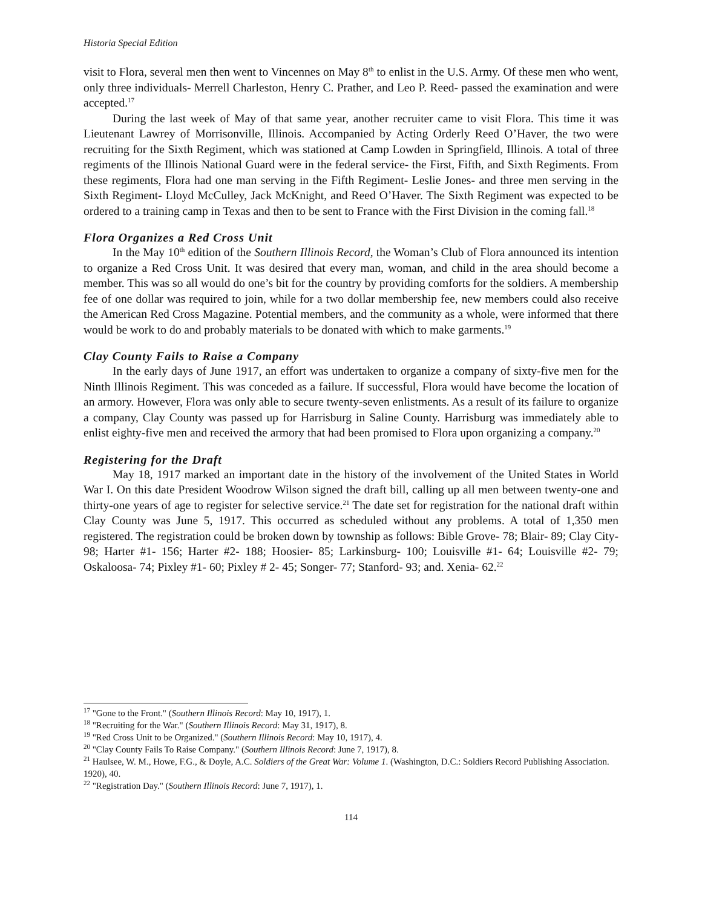Historia Special Edition
visit to Flora, several men then went to Vincennes on May 8<sup>th</sup> to enlist in the U.S. Army. Of these men who went, only three individuals- Merrell Charleston, Henry C. Prather, and Leo P. Reed- passed the examination and were accepted.<sup>17</sup>
During the last week of May of that same year, another recruiter came to visit Flora. This time it was Lieutenant Lawrey of Morrisonville, Illinois. Accompanied by Acting Orderly Reed O’Haver, the two were recruiting for the Sixth Regiment, which was stationed at Camp Lowden in Springfield, Illinois. A total of three regiments of the Illinois National Guard were in the federal service- the First, Fifth, and Sixth Regiments. From these regiments, Flora had one man serving in the Fifth Regiment- Leslie Jones- and three men serving in the Sixth Regiment- Lloyd McCulley, Jack McKnight, and Reed O’Haver. The Sixth Regiment was expected to be ordered to a training camp in Texas and then to be sent to France with the First Division in the coming fall.<sup>18</sup>
Flora Organizes a Red Cross Unit
In the May 10<sup>th</sup> edition of the Southern Illinois Record, the Woman’s Club of Flora announced its intention to organize a Red Cross Unit. It was desired that every man, woman, and child in the area should become a member. This was so all would do one’s bit for the country by providing comforts for the soldiers. A membership fee of one dollar was required to join, while for a two dollar membership fee, new members could also receive the American Red Cross Magazine. Potential members, and the community as a whole, were informed that there would be work to do and probably materials to be donated with which to make garments.<sup>19</sup>
Clay County Fails to Raise a Company
In the early days of June 1917, an effort was undertaken to organize a company of sixty-five men for the Ninth Illinois Regiment. This was conceded as a failure. If successful, Flora would have become the location of an armory. However, Flora was only able to secure twenty-seven enlistments. As a result of its failure to organize a company, Clay County was passed up for Harrisburg in Saline County. Harrisburg was immediately able to enlist eighty-five men and received the armory that had been promised to Flora upon organizing a company.<sup>20</sup>
Registering for the Draft
May 18, 1917 marked an important date in the history of the involvement of the United States in World War I. On this date President Woodrow Wilson signed the draft bill, calling up all men between twenty-one and thirty-one years of age to register for selective service.<sup>21</sup> The date set for registration for the national draft within Clay County was June 5, 1917. This occurred as scheduled without any problems. A total of 1,350 men registered. The registration could be broken down by township as follows: Bible Grove- 78; Blair- 89; Clay City- 98; Harter #1- 156; Harter #2- 188; Hoosier- 85; Larkinsburg- 100; Louisville #1- 64; Louisville #2- 79; Oskaloosa- 74; Pixley #1- 60; Pixley # 2- 45; Songer- 77; Stanford- 93; and. Xenia- 62.<sup>22</sup>
<sup>17</sup> "Gone to the Front." (Southern Illinois Record: May 10, 1917), 1.
<sup>18</sup> "Recruiting for the War." (Southern Illinois Record: May 31, 1917), 8.
<sup>19</sup> "Red Cross Unit to be Organized." (Southern Illinois Record: May 10, 1917), 4.
<sup>20</sup> "Clay County Fails To Raise Company." (Southern Illinois Record: June 7, 1917), 8.
<sup>21</sup> Haulsee, W. M., Howe, F.G., & Doyle, A.C. Soldiers of the Great War: Volume 1. (Washington, D.C.: Soldiers Record Publishing Association. 1920), 40.
<sup>22</sup> "Registration Day." (Southern Illinois Record: June 7, 1917), 1.
114